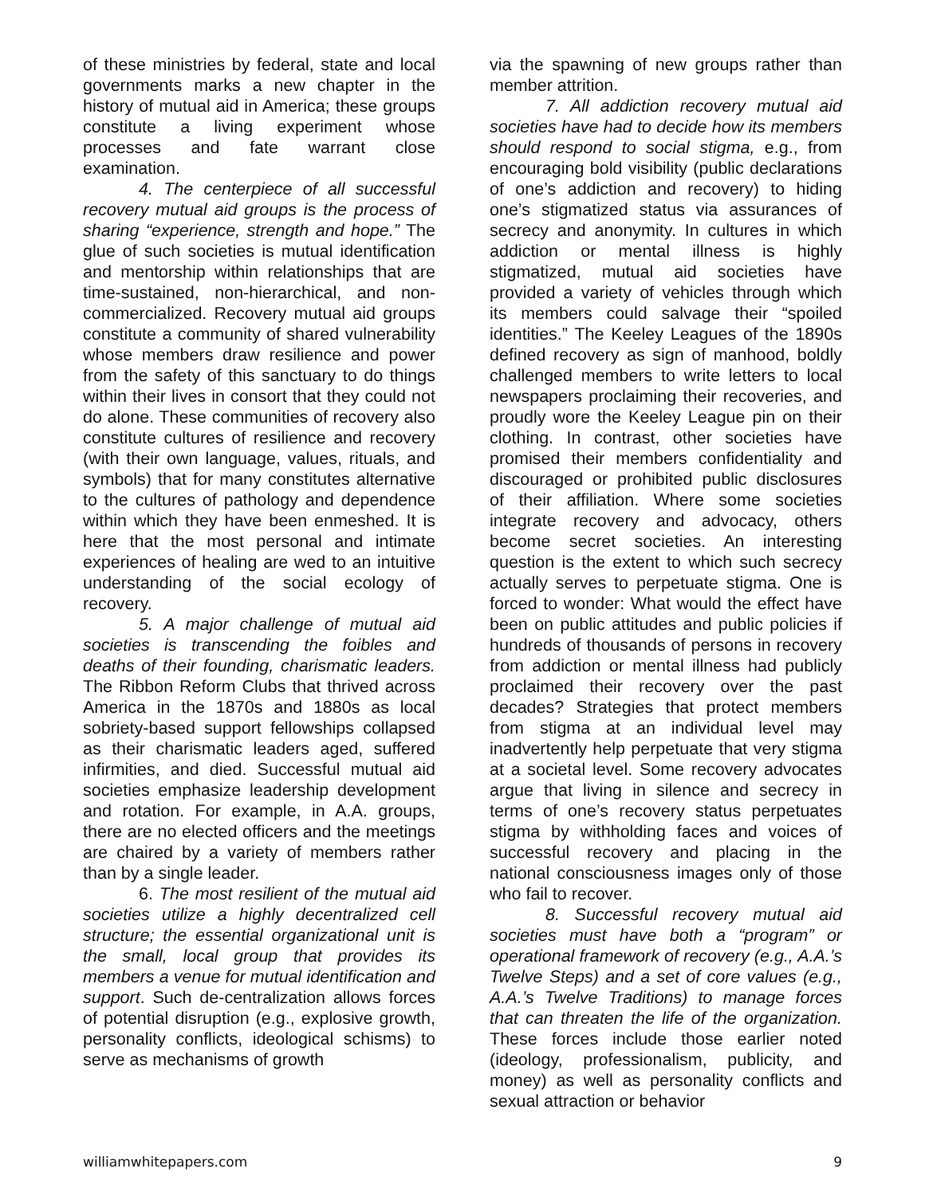of these ministries by federal, state and local governments marks a new chapter in the history of mutual aid in America; these groups constitute a living experiment whose processes and fate warrant close examination.
4. The centerpiece of all successful recovery mutual aid groups is the process of sharing “experience, strength and hope.” The glue of such societies is mutual identification and mentorship within relationships that are time-sustained, non-hierarchical, and non-commercialized. Recovery mutual aid groups constitute a community of shared vulnerability whose members draw resilience and power from the safety of this sanctuary to do things within their lives in consort that they could not do alone. These communities of recovery also constitute cultures of resilience and recovery (with their own language, values, rituals, and symbols) that for many constitutes alternative to the cultures of pathology and dependence within which they have been enmeshed. It is here that the most personal and intimate experiences of healing are wed to an intuitive understanding of the social ecology of recovery.
5. A major challenge of mutual aid societies is transcending the foibles and deaths of their founding, charismatic leaders. The Ribbon Reform Clubs that thrived across America in the 1870s and 1880s as local sobriety-based support fellowships collapsed as their charismatic leaders aged, suffered infirmities, and died. Successful mutual aid societies emphasize leadership development and rotation. For example, in A.A. groups, there are no elected officers and the meetings are chaired by a variety of members rather than by a single leader.
6. The most resilient of the mutual aid societies utilize a highly decentralized cell structure; the essential organizational unit is the small, local group that provides its members a venue for mutual identification and support. Such de-centralization allows forces of potential disruption (e.g., explosive growth, personality conflicts, ideological schisms) to serve as mechanisms of growth
via the spawning of new groups rather than member attrition.
7. All addiction recovery mutual aid societies have had to decide how its members should respond to social stigma, e.g., from encouraging bold visibility (public declarations of one’s addiction and recovery) to hiding one’s stigmatized status via assurances of secrecy and anonymity. In cultures in which addiction or mental illness is highly stigmatized, mutual aid societies have provided a variety of vehicles through which its members could salvage their “spoiled identities.” The Keeley Leagues of the 1890s defined recovery as sign of manhood, boldly challenged members to write letters to local newspapers proclaiming their recoveries, and proudly wore the Keeley League pin on their clothing. In contrast, other societies have promised their members confidentiality and discouraged or prohibited public disclosures of their affiliation. Where some societies integrate recovery and advocacy, others become secret societies. An interesting question is the extent to which such secrecy actually serves to perpetuate stigma. One is forced to wonder: What would the effect have been on public attitudes and public policies if hundreds of thousands of persons in recovery from addiction or mental illness had publicly proclaimed their recovery over the past decades? Strategies that protect members from stigma at an individual level may inadvertently help perpetuate that very stigma at a societal level. Some recovery advocates argue that living in silence and secrecy in terms of one’s recovery status perpetuates stigma by withholding faces and voices of successful recovery and placing in the national consciousness images only of those who fail to recover.
8. Successful recovery mutual aid societies must have both a “program” or operational framework of recovery (e.g., A.A.’s Twelve Steps) and a set of core values (e.g., A.A.’s Twelve Traditions) to manage forces that can threaten the life of the organization. These forces include those earlier noted (ideology, professionalism, publicity, and money) as well as personality conflicts and sexual attraction or behavior
williamwhitepapers.com 9